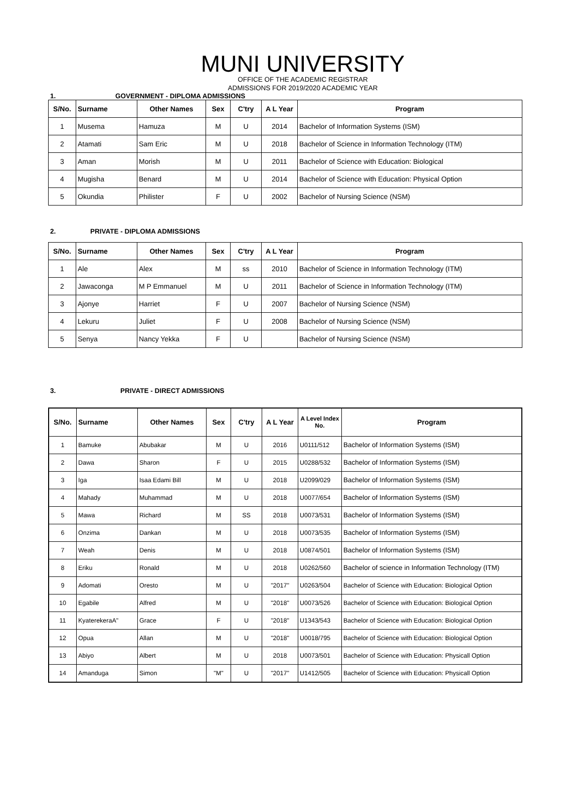MUNI UNIVERSITY
OFFICE OF THE ACADEMIC REGISTRAR
ADMISSIONS FOR 2019/2020 ACADEMIC YEAR
1. GOVERNMENT - DIPLOMA ADMISSIONS
| S/No. | Surname | Other Names | Sex | C'try | A L Year | Program |
| --- | --- | --- | --- | --- | --- | --- |
| 1 | Musema | Hamuza | M | U | 2014 | Bachelor of Information Systems (ISM) |
| 2 | Atamati | Sam Eric | M | U | 2018 | Bachelor of Science in Information Technology (ITM) |
| 3 | Aman | Morish | M | U | 2011 | Bachelor of Science with Education: Biological |
| 4 | Mugisha | Benard | M | U | 2014 | Bachelor of Science with Education: Physical Option |
| 5 | Okundia | Philister | F | U | 2002 | Bachelor of Nursing Science (NSM) |
2. PRIVATE - DIPLOMA ADMISSIONS
| S/No. | Surname | Other Names | Sex | C'try | A L Year | Program |
| --- | --- | --- | --- | --- | --- | --- |
| 1 | Ale | Alex | M | ss | 2010 | Bachelor of Science in Information Technology (ITM) |
| 2 | Jawaconga | M P Emmanuel | M | U | 2011 | Bachelor of Science in Information Technology (ITM) |
| 3 | Ajonye | Harriet | F | U | 2007 | Bachelor of Nursing Science (NSM) |
| 4 | Lekuru | Juliet | F | U | 2008 | Bachelor of Nursing Science (NSM) |
| 5 | Senya | Nancy Yekka | F | U | | Bachelor of Nursing Science (NSM) |
3. PRIVATE - DIRECT ADMISSIONS
| S/No. | Surname | Other Names | Sex | C'try | A L Year | A Level Index No. | Program |
| --- | --- | --- | --- | --- | --- | --- | --- |
| 1 | Bamuke | Abubakar | M | U | 2016 | U0111/512 | Bachelor of Information Systems (ISM) |
| 2 | Dawa | Sharon | F | U | 2015 | U0288/532 | Bachelor of Information Systems (ISM) |
| 3 | Iga | Isaa Edami Bill | M | U | 2018 | U2099/029 | Bachelor of Information Systems (ISM) |
| 4 | Mahady | Muhammad | M | U | 2018 | U0077/654 | Bachelor of Information Systems (ISM) |
| 5 | Mawa | Richard | M | SS | 2018 | U0073/531 | Bachelor of Information Systems (ISM) |
| 6 | Onzima | Dankan | M | U | 2018 | U0073/535 | Bachelor of Information Systems (ISM) |
| 7 | Weah | Denis | M | U | 2018 | U0874/501 | Bachelor of Information Systems (ISM) |
| 8 | Eriku | Ronald | M | U | 2018 | U0262/560 | Bachelor of science in Information Technology (ITM) |
| 9 | Adomati | Oresto | M | U | "2017" | U0263/504 | Bachelor of Science with Education: Biological Option |
| 10 | Egabile | Alfred | M | U | "2018" | U0073/526 | Bachelor of Science with Education: Biological Option |
| 11 | KyaterekeraA" | Grace | F | U | "2018" | U1343/543 | Bachelor of Science with Education: Biological Option |
| 12 | Opua | Allan | M | U | "2018" | U0018/795 | Bachelor of Science with Education: Biological Option |
| 13 | Abiyo | Albert | M | U | 2018 | U0073/501 | Bachelor of Science with Education: Physicall Option |
| 14 | Amanduga | Simon | "M" | U | "2017" | U1412/505 | Bachelor of Science with Education: Physicall Option |